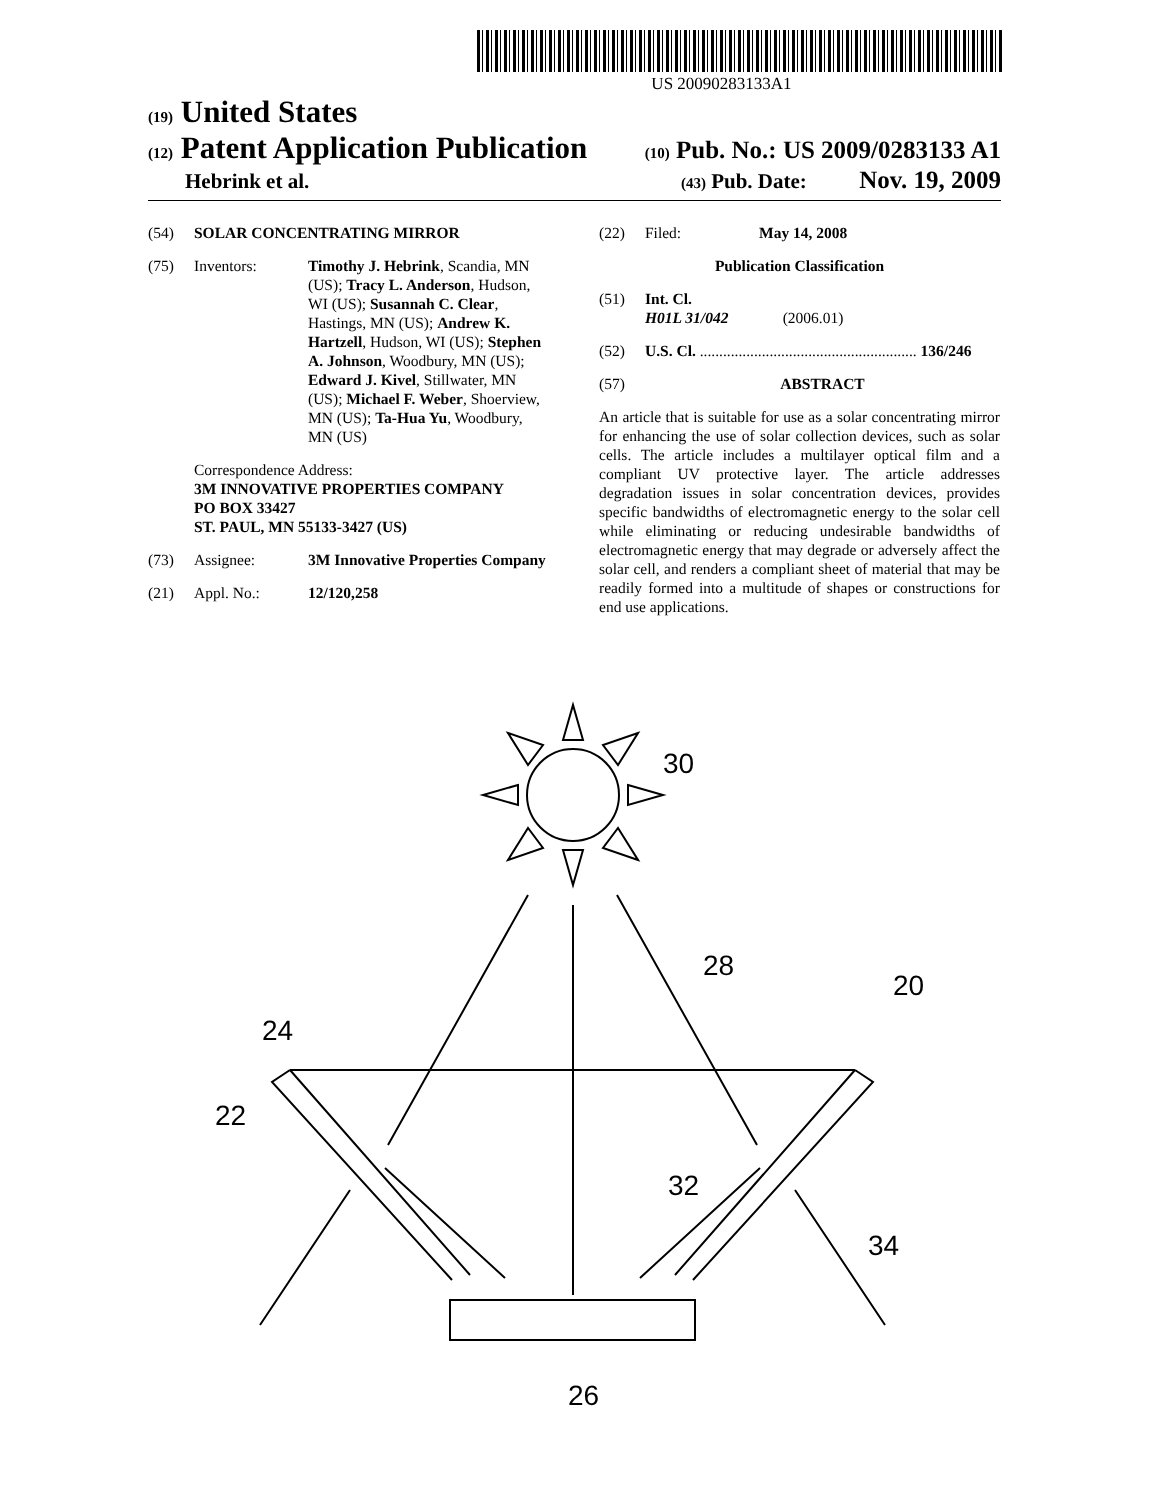US 20090283133A1
(19) United States
(12) Patent Application Publication (10) Pub. No.: US 2009/0283133 A1
Hebrink et al. (43) Pub. Date: Nov. 19, 2009
(54) SOLAR CONCENTRATING MIRROR
(75) Inventors: Timothy J. Hebrink, Scandia, MN (US); Tracy L. Anderson, Hudson, WI (US); Susannah C. Clear, Hastings, MN (US); Andrew K. Hartzell, Hudson, WI (US); Stephen A. Johnson, Woodbury, MN (US); Edward J. Kivel, Stillwater, MN (US); Michael F. Weber, Shoerview, MN (US); Ta-Hua Yu, Woodbury, MN (US)
Correspondence Address:
3M INNOVATIVE PROPERTIES COMPANY
PO BOX 33427
ST. PAUL, MN 55133-3427 (US)
(73) Assignee: 3M Innovative Properties Company
(21) Appl. No.: 12/120,258
(22) Filed: May 14, 2008
Publication Classification
(51) Int. Cl.
H01L 31/042 (2006.01)
(52) U.S. Cl. ........................................................ 136/246
(57) ABSTRACT
An article that is suitable for use as a solar concentrating mirror for enhancing the use of solar collection devices, such as solar cells. The article includes a multilayer optical film and a compliant UV protective layer. The article addresses degradation issues in solar concentration devices, provides specific bandwidths of electromagnetic energy to the solar cell while eliminating or reducing undesirable bandwidths of electromagnetic energy that may degrade or adversely affect the solar cell, and renders a compliant sheet of material that may be readily formed into a multitude of shapes or constructions for end use applications.
30
28
20
24
22
32
34
26